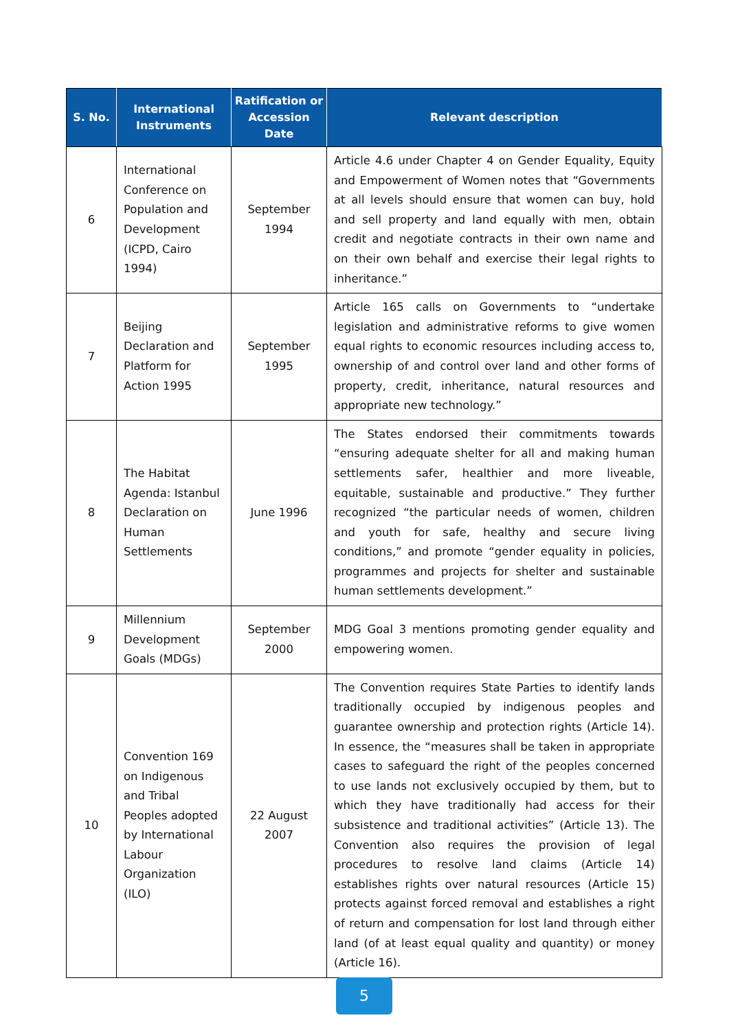| S. No. | International Instruments | Ratification or Accession Date | Relevant description |
| --- | --- | --- | --- |
| 6 | International Conference on Population and Development (ICPD, Cairo 1994) | September 1994 | Article 4.6 under Chapter 4 on Gender Equality, Equity and Empowerment of Women notes that “Governments at all levels should ensure that women can buy, hold and sell property and land equally with men, obtain credit and negotiate contracts in their own name and on their own behalf and exercise their legal rights to inheritance.” |
| 7 | Beijing Declaration and Platform for Action 1995 | September 1995 | Article 165 calls on Governments to “undertake legislation and administrative reforms to give women equal rights to economic resources including access to, ownership of and control over land and other forms of property, credit, inheritance, natural resources and appropriate new technology.” |
| 8 | The Habitat Agenda: Istanbul Declaration on Human Settlements | June 1996 | The States endorsed their commitments towards “ensuring adequate shelter for all and making human settlements safer, healthier and more liveable, equitable, sustainable and productive.” They further recognized “the particular needs of women, children and youth for safe, healthy and secure living conditions,” and promote “gender equality in policies, programmes and projects for shelter and sustainable human settlements development.” |
| 9 | Millennium Development Goals (MDGs) | September 2000 | MDG Goal 3 mentions promoting gender equality and empowering women. |
| 10 | Convention 169 on Indigenous and Tribal Peoples adopted by International Labour Organization (ILO) | 22 August 2007 | The Convention requires State Parties to identify lands traditionally occupied by indigenous peoples and guarantee ownership and protection rights (Article 14). In essence, the “measures shall be taken in appropriate cases to safeguard the right of the peoples concerned to use lands not exclusively occupied by them, but to which they have traditionally had access for their subsistence and traditional activities” (Article 13). The Convention also requires the provision of legal procedures to resolve land claims (Article 14) establishes rights over natural resources (Article 15) protects against forced removal and establishes a right of return and compensation for lost land through either land (of at least equal quality and quantity) or money (Article 16). |
5